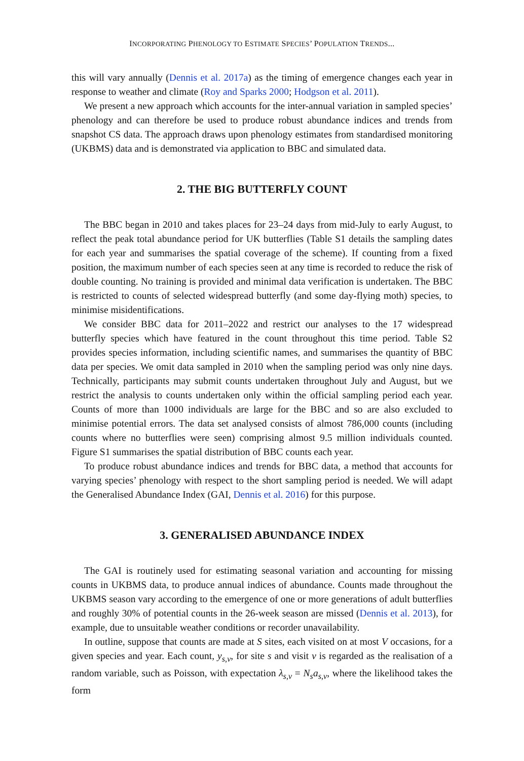INCORPORATING PHENOLOGY TO ESTIMATE SPECIES’ POPULATION TRENDS...
this will vary annually (Dennis et al. 2017a) as the timing of emergence changes each year in response to weather and climate (Roy and Sparks 2000; Hodgson et al. 2011).
We present a new approach which accounts for the inter-annual variation in sampled species’ phenology and can therefore be used to produce robust abundance indices and trends from snapshot CS data. The approach draws upon phenology estimates from standardised monitoring (UKBMS) data and is demonstrated via application to BBC and simulated data.
2. THE BIG BUTTERFLY COUNT
The BBC began in 2010 and takes places for 23–24 days from mid-July to early August, to reflect the peak total abundance period for UK butterflies (Table S1 details the sampling dates for each year and summarises the spatial coverage of the scheme). If counting from a fixed position, the maximum number of each species seen at any time is recorded to reduce the risk of double counting. No training is provided and minimal data verification is undertaken. The BBC is restricted to counts of selected widespread butterfly (and some day-flying moth) species, to minimise misidentifications.
We consider BBC data for 2011–2022 and restrict our analyses to the 17 widespread butterfly species which have featured in the count throughout this time period. Table S2 provides species information, including scientific names, and summarises the quantity of BBC data per species. We omit data sampled in 2010 when the sampling period was only nine days. Technically, participants may submit counts undertaken throughout July and August, but we restrict the analysis to counts undertaken only within the official sampling period each year. Counts of more than 1000 individuals are large for the BBC and so are also excluded to minimise potential errors. The data set analysed consists of almost 786,000 counts (including counts where no butterflies were seen) comprising almost 9.5 million individuals counted. Figure S1 summarises the spatial distribution of BBC counts each year.
To produce robust abundance indices and trends for BBC data, a method that accounts for varying species’ phenology with respect to the short sampling period is needed. We will adapt the Generalised Abundance Index (GAI, Dennis et al. 2016) for this purpose.
3. GENERALISED ABUNDANCE INDEX
The GAI is routinely used for estimating seasonal variation and accounting for missing counts in UKBMS data, to produce annual indices of abundance. Counts made throughout the UKBMS season vary according to the emergence of one or more generations of adult butterflies and roughly 30% of potential counts in the 26-week season are missed (Dennis et al. 2013), for example, due to unsuitable weather conditions or recorder unavailability.
In outline, suppose that counts are made at S sites, each visited on at most V occasions, for a given species and year. Each count, y<sub>s,v</sub>, for site s and visit v is regarded as the realisation of a random variable, such as Poisson, with expectation λ<sub>s,v</sub> = N<sub>s</sub>a<sub>s,v</sub>, where the likelihood takes the form